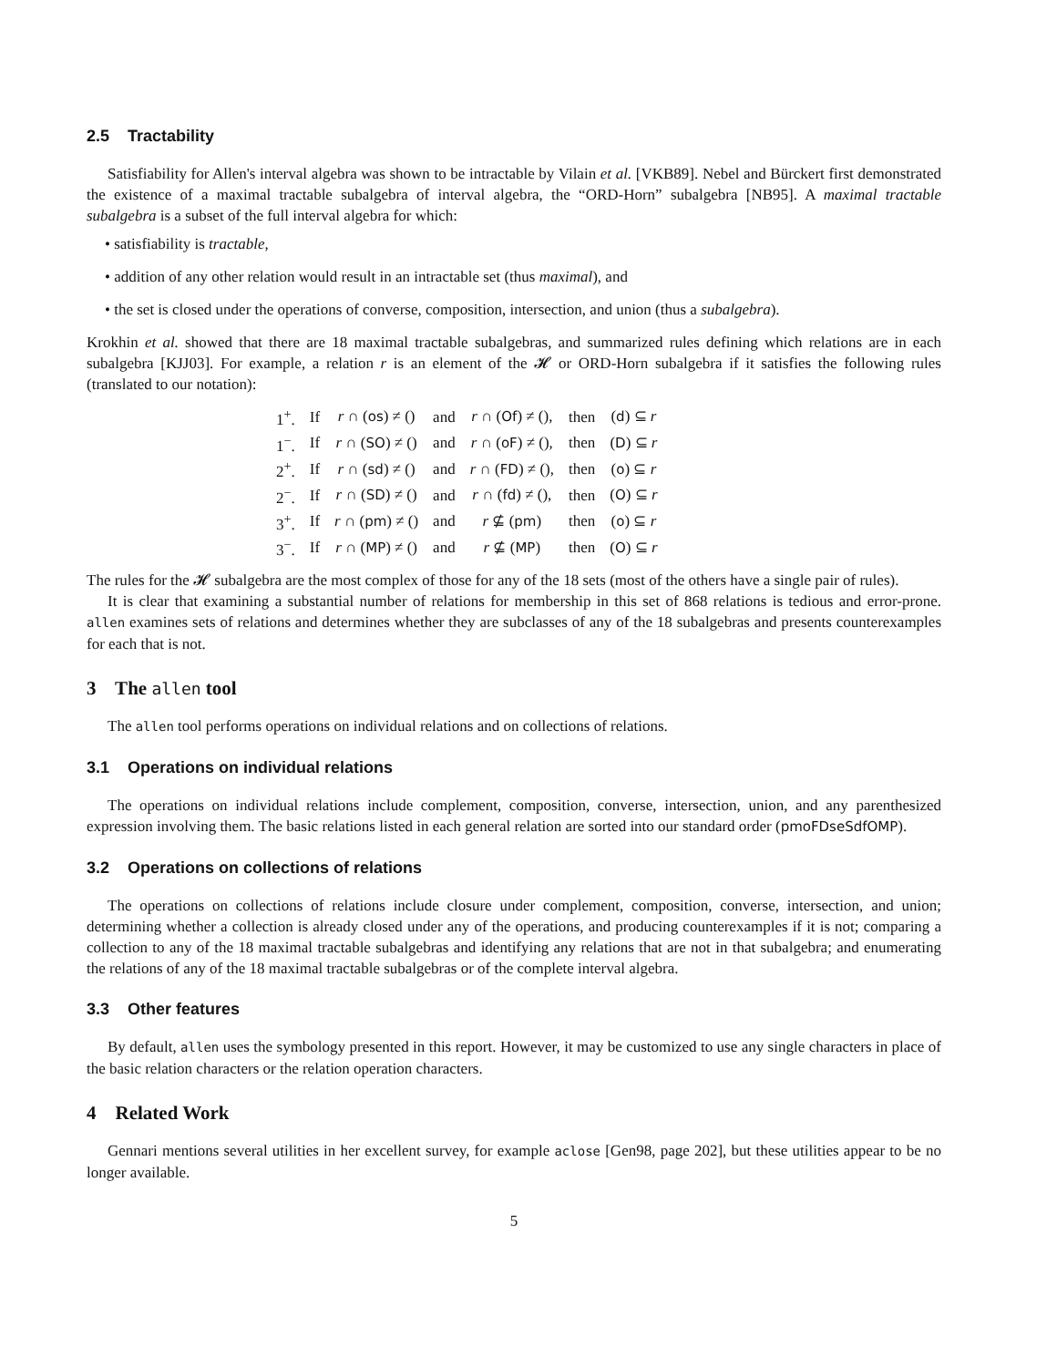2.5 Tractability
Satisfiability for Allen's interval algebra was shown to be intractable by Vilain et al. [VKB89]. Nebel and Bürckert first demonstrated the existence of a maximal tractable subalgebra of interval algebra, the “ORD-Horn” subalgebra [NB95]. A maximal tractable subalgebra is a subset of the full interval algebra for which:
• satisfiability is tractable,
• addition of any other relation would result in an intractable set (thus maximal), and
• the set is closed under the operations of converse, composition, intersection, and union (thus a subalgebra).
Krokhin et al. showed that there are 18 maximal tractable subalgebras, and summarized rules defining which relations are in each subalgebra [KJJ03]. For example, a relation r is an element of the 𝓗 or ORD-Horn subalgebra if it satisfies the following rules (translated to our notation):
| 1<sup>+</sup>. | If | r ∩ ( os ) ≠ () | and | r ∩ ( Of ) ≠ (), | then | ( d ) ⊆ r |
| 1<sup>−</sup>. | If | r ∩ ( SO ) ≠ () | and | r ∩ ( oF ) ≠ (), | then | ( D ) ⊆ r |
| 2<sup>+</sup>. | If | r ∩ ( sd ) ≠ () | and | r ∩ ( FD ) ≠ (), | then | ( o ) ⊆ r |
| 2<sup>−</sup>. | If | r ∩ ( SD ) ≠ () | and | r ∩ ( fd ) ≠ (), | then | ( O ) ⊆ r |
| 3<sup>+</sup>. | If | r ∩ ( pm ) ≠ () | and | r ⊈ ( pm ) | then | ( o ) ⊆ r |
| 3<sup>−</sup>. | If | r ∩ ( MP ) ≠ () | and | r ⊈ ( MP ) | then | ( O ) ⊆ r |
The rules for the 𝓗 subalgebra are the most complex of those for any of the 18 sets (most of the others have a single pair of rules).
It is clear that examining a substantial number of relations for membership in this set of 868 relations is tedious and error-prone. allen examines sets of relations and determines whether they are subclasses of any of the 18 subalgebras and presents counterexamples for each that is not.
3 The allen tool
The allen tool performs operations on individual relations and on collections of relations.
3.1 Operations on individual relations
The operations on individual relations include complement, composition, converse, intersection, union, and any parenthesized expression involving them. The basic relations listed in each general relation are sorted into our standard order (pmoFDseSdfOMP).
3.2 Operations on collections of relations
The operations on collections of relations include closure under complement, composition, converse, intersection, and union; determining whether a collection is already closed under any of the operations, and producing counterexamples if it is not; comparing a collection to any of the 18 maximal tractable subalgebras and identifying any relations that are not in that subalgebra; and enumerating the relations of any of the 18 maximal tractable subalgebras or of the complete interval algebra.
3.3 Other features
By default, allen uses the symbology presented in this report. However, it may be customized to use any single characters in place of the basic relation characters or the relation operation characters.
4 Related Work
Gennari mentions several utilities in her excellent survey, for example aclose [Gen98, page 202], but these utilities appear to be no longer available.
5